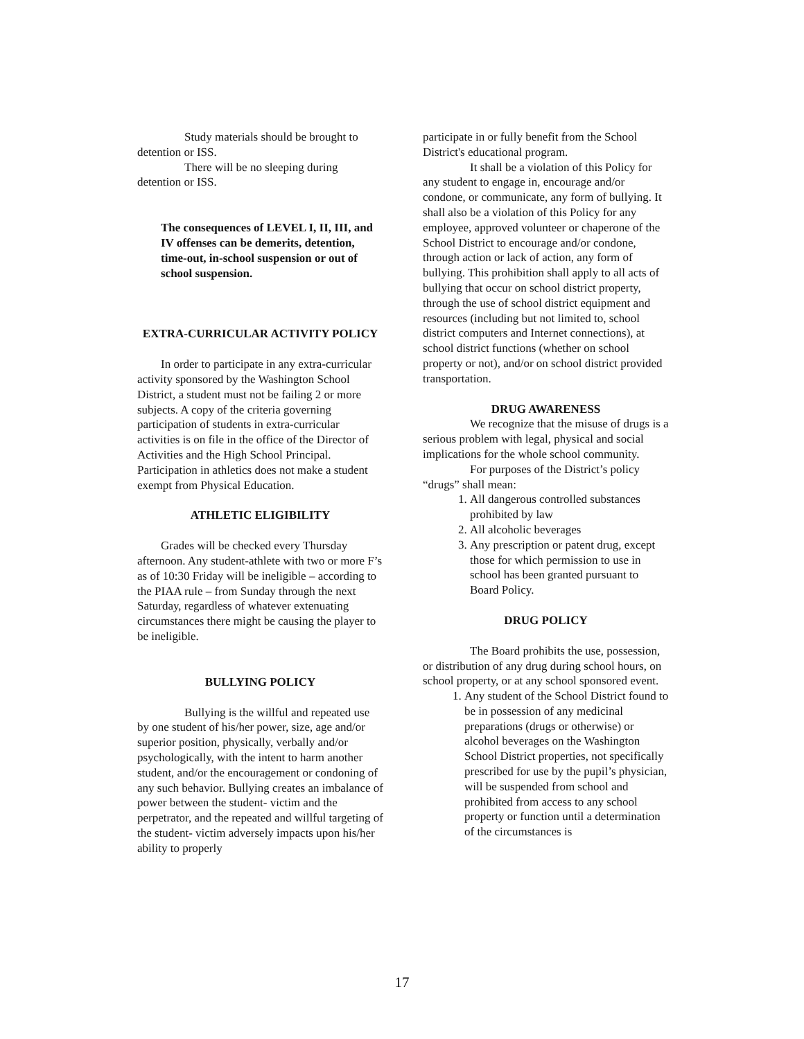Study materials should be brought to detention or ISS.
There will be no sleeping during detention or ISS.
The consequences of LEVEL I, II, III, and IV offenses can be demerits, detention, time-out, in-school suspension or out of school suspension.
EXTRA-CURRICULAR ACTIVITY POLICY
In order to participate in any extra-curricular activity sponsored by the Washington School District, a student must not be failing 2 or more subjects. A copy of the criteria governing participation of students in extra-curricular activities is on file in the office of the Director of Activities and the High School Principal. Participation in athletics does not make a student exempt from Physical Education.
ATHLETIC ELIGIBILITY
Grades will be checked every Thursday afternoon. Any student-athlete with two or more F’s as of 10:30 Friday will be ineligible – according to the PIAA rule – from Sunday through the next Saturday, regardless of whatever extenuating circumstances there might be causing the player to be ineligible.
BULLYING POLICY
Bullying is the willful and repeated use by one student of his/her power, size, age and/or superior position, physically, verbally and/or psychologically, with the intent to harm another student, and/or the encouragement or condoning of any such behavior. Bullying creates an imbalance of power between the student- victim and the perpetrator, and the repeated and willful targeting of the student- victim adversely impacts upon his/her ability to properly
participate in or fully benefit from the School District's educational program.
It shall be a violation of this Policy for any student to engage in, encourage and/or condone, or communicate, any form of bullying. It shall also be a violation of this Policy for any employee, approved volunteer or chaperone of the School District to encourage and/or condone, through action or lack of action, any form of bullying. This prohibition shall apply to all acts of bullying that occur on school district property, through the use of school district equipment and resources (including but not limited to, school district computers and Internet connections), at school district functions (whether on school property or not), and/or on school district provided transportation.
DRUG AWARENESS
We recognize that the misuse of drugs is a serious problem with legal, physical and social implications for the whole school community.
For purposes of the District’s policy “drugs” shall mean:
1. All dangerous controlled substances prohibited by law
2. All alcoholic beverages
3. Any prescription or patent drug, except those for which permission to use in school has been granted pursuant to Board Policy.
DRUG POLICY
The Board prohibits the use, possession, or distribution of any drug during school hours, on school property, or at any school sponsored event.
1. Any student of the School District found to be in possession of any medicinal preparations (drugs or otherwise) or alcohol beverages on the Washington School District properties, not specifically prescribed for use by the pupil’s physician, will be suspended from school and prohibited from access to any school property or function until a determination of the circumstances is
17